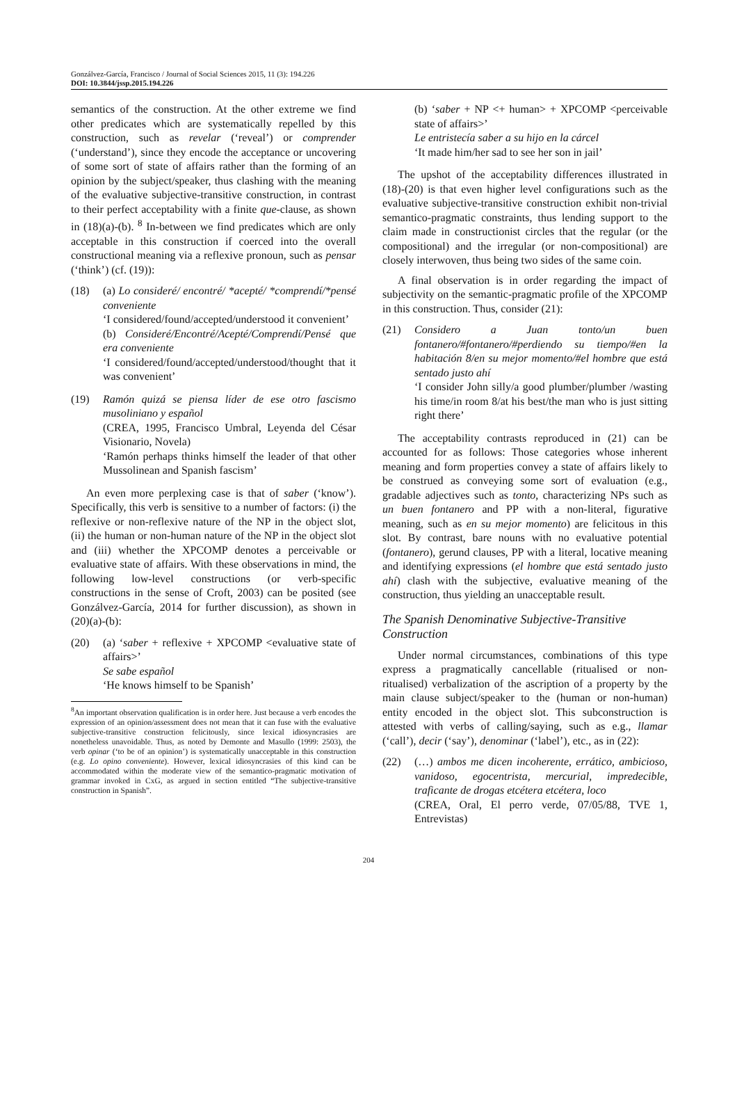Gonzálvez-García, Francisco / Journal of Social Sciences 2015, 11 (3): 194.226
DOI: 10.3844/jssp.2015.194.226
semantics of the construction. At the other extreme we find other predicates which are systematically repelled by this construction, such as revelar (‘reveal’) or comprender (‘understand’), since they encode the acceptance or uncovering of some sort of state of affairs rather than the forming of an opinion by the subject/speaker, thus clashing with the meaning of the evaluative subjective-transitive construction, in contrast to their perfect acceptability with a finite que-clause, as shown in (18)(a)-(b). <sup>8</sup> In-between we find predicates which are only acceptable in this construction if coerced into the overall constructional meaning via a reflexive pronoun, such as pensar (‘think’) (cf. (19)):
(18) (a) Lo consideré/ encontré/ *acepté/ *comprendí/*pensé conveniente
‘I considered/found/accepted/understood it convenient’
(b) Consideré/Encontré/Acepté/Comprendí/Pensé que era conveniente
‘I considered/found/accepted/understood/thought that it was convenient’
(19) Ramón quizá se piensa líder de ese otro fascismo musoliniano y español
(CREA, 1995, Francisco Umbral, Leyenda del César Visionario, Novela)
‘Ramón perhaps thinks himself the leader of that other Mussolinean and Spanish fascism’
An even more perplexing case is that of saber (‘know’). Specifically, this verb is sensitive to a number of factors: (i) the reflexive or non-reflexive nature of the NP in the object slot, (ii) the human or non-human nature of the NP in the object slot and (iii) whether the XPCOMP denotes a perceivable or evaluative state of affairs. With these observations in mind, the following low-level constructions (or verb-specific constructions in the sense of Croft, 2003) can be posited (see Gonzálvez-García, 2014 for further discussion), as shown in (20)(a)-(b):
(20) (a) ‘saber + reflexive + XPCOMP <evaluative state of affairs>’
Se sabe español
‘He knows himself to be Spanish’
<sup>8</sup> An important observation qualification is in order here. Just because a verb encodes the expression of an opinion/assessment does not mean that it can fuse with the evaluative subjective-transitive construction felicitously, since lexical idiosyncrasies are nonetheless unavoidable. Thus, as noted by Demonte and Masullo (1999: 2503), the verb opinar (‘to be of an opinion’) is systematically unacceptable in this construction (e.g. Lo opino conveniente). However, lexical idiosyncrasies of this kind can be accommodated within the moderate view of the semantico-pragmatic motivation of grammar invoked in CxG, as argued in section entitled “The subjective-transitive construction in Spanish”.
(b) ‘saber + NP <+ human> + XPCOMP <perceivable state of affairs>’
Le entristecía saber a su hijo en la cárcel
‘It made him/her sad to see her son in jail’
The upshot of the acceptability differences illustrated in (18)-(20) is that even higher level configurations such as the evaluative subjective-transitive construction exhibit non-trivial semantico-pragmatic constraints, thus lending support to the claim made in constructionist circles that the regular (or the compositional) and the irregular (or non-compositional) are closely interwoven, thus being two sides of the same coin.
A final observation is in order regarding the impact of subjectivity on the semantic-pragmatic profile of the XPCOMP in this construction. Thus, consider (21):
(21) Considero a Juan tonto/un buen fontanero/#fontanero/#perdiendo su tiempo/#en la habitación 8/en su mejor momento/#el hombre que está sentado justo ahí
‘I consider John silly/a good plumber/plumber /wasting his time/in room 8/at his best/the man who is just sitting right there’
The acceptability contrasts reproduced in (21) can be accounted for as follows: Those categories whose inherent meaning and form properties convey a state of affairs likely to be construed as conveying some sort of evaluation (e.g., gradable adjectives such as tonto, characterizing NPs such as un buen fontanero and PP with a non-literal, figurative meaning, such as en su mejor momento) are felicitous in this slot. By contrast, bare nouns with no evaluative potential (fontanero), gerund clauses, PP with a literal, locative meaning and identifying expressions (el hombre que está sentado justo ahí) clash with the subjective, evaluative meaning of the construction, thus yielding an unacceptable result.
The Spanish Denominative Subjective-Transitive Construction
Under normal circumstances, combinations of this type express a pragmatically cancellable (ritualised or non-ritualised) verbalization of the ascription of a property by the main clause subject/speaker to the (human or non-human) entity encoded in the object slot. This subconstruction is attested with verbs of calling/saying, such as e.g., llamar (‘call’), decir (‘say’), denominar (‘label’), etc., as in (22):
(22) (…) ambos me dicen incoherente, errático, ambicioso, vanidoso, egocentrista, mercurial, impredecible, traficante de drogas etcétera etcétera, loco
(CREA, Oral, El perro verde, 07/05/88, TVE 1, Entrevistas)
204